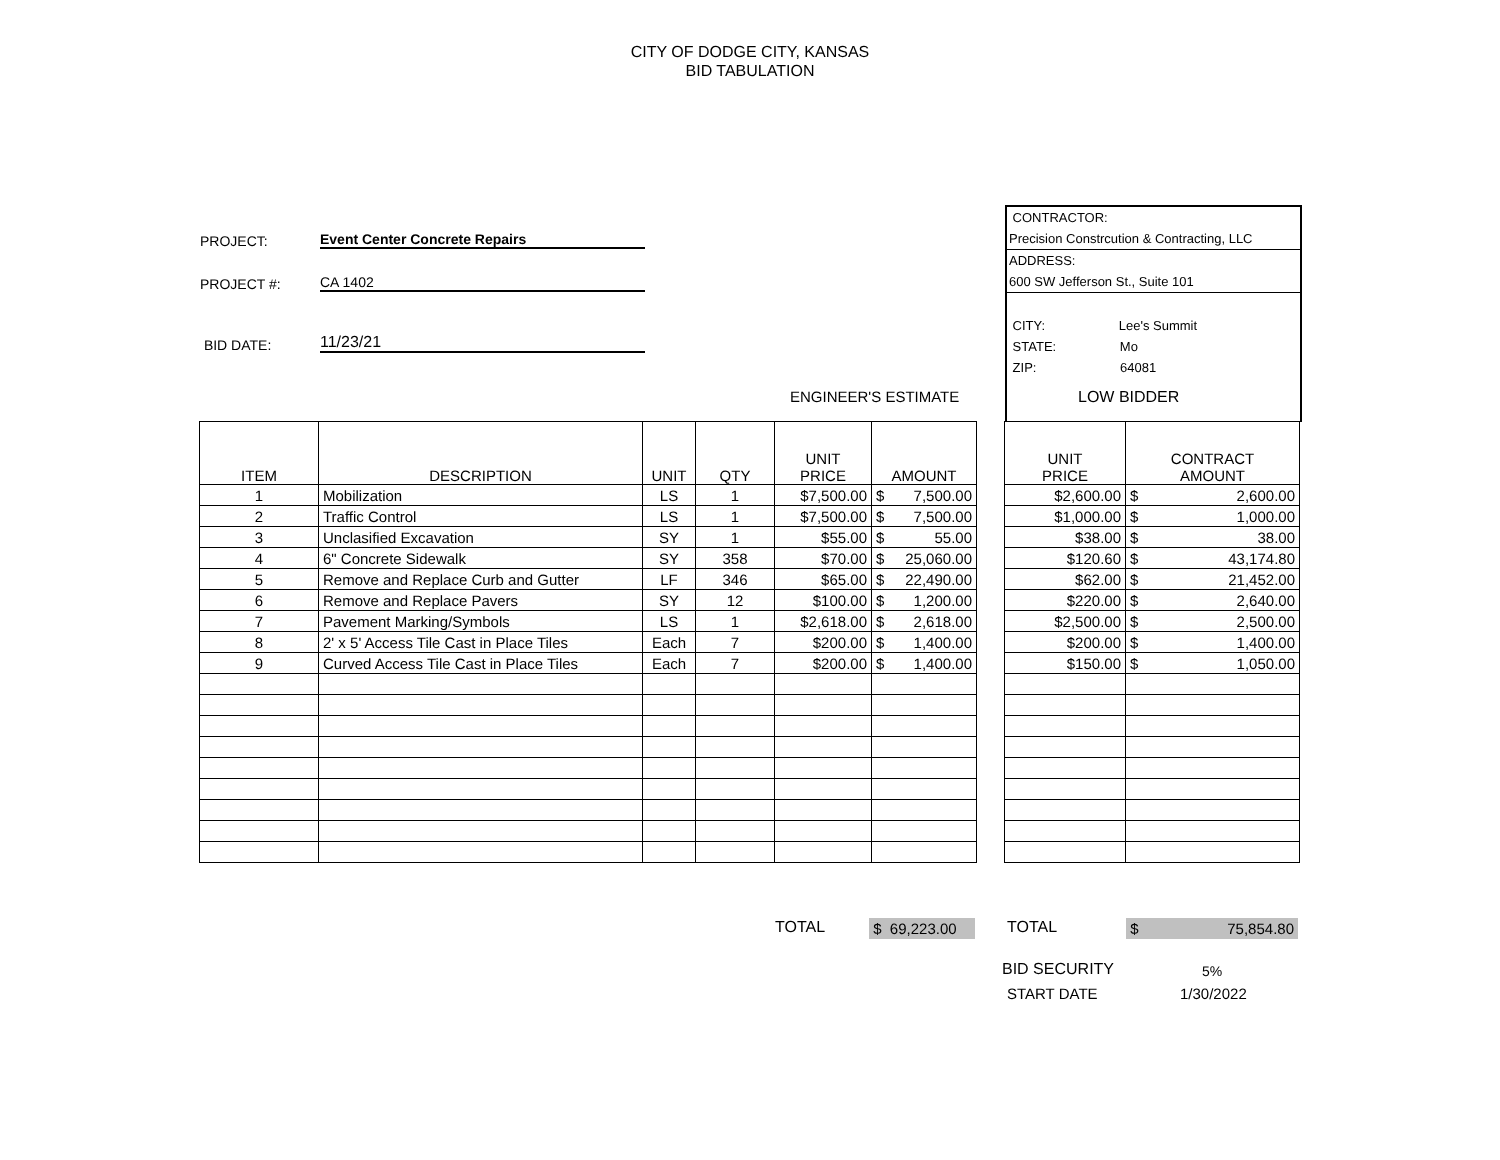CITY OF DODGE CITY, KANSAS
BID TABULATION
PROJECT: Event Center Concrete Repairs
PROJECT #: CA 1402
BID DATE: 11/23/21
CONTRACTOR:
Precision Constrcution & Contracting, LLC
ADDRESS:
600 SW Jefferson St., Suite 101
CITY: Lee's Summit
STATE: Mo
ZIP: 64081
ENGINEER'S ESTIMATE LOW BIDDER
| ITEM | DESCRIPTION | UNIT | QTY | UNIT PRICE | AMOUNT |
| --- | --- | --- | --- | --- | --- |
| 1 | Mobilization | LS | 1 | $7,500.00 | $ 7,500.00 |
| 2 | Traffic Control | LS | 1 | $7,500.00 | $ 7,500.00 |
| 3 | Unclasified Excavation | SY | 1 | $55.00 | $ 55.00 |
| 4 | 6" Concrete Sidewalk | SY | 358 | $70.00 | $ 25,060.00 |
| 5 | Remove and Replace Curb and Gutter | LF | 346 | $65.00 | $ 22,490.00 |
| 6 | Remove and Replace Pavers | SY | 12 | $100.00 | $ 1,200.00 |
| 7 | Pavement Marking/Symbols | LS | 1 | $2,618.00 | $ 2,618.00 |
| 8 | 2' x 5' Access Tile Cast in Place Tiles | Each | 7 | $200.00 | $ 1,400.00 |
| 9 | Curved Access Tile Cast in Place Tiles | Each | 7 | $200.00 | $ 1,400.00 |
| UNIT PRICE | CONTRACT AMOUNT |
| --- | --- |
| $2,600.00 | $ 2,600.00 |
| $1,000.00 | $ 1,000.00 |
| $38.00 | $ 38.00 |
| $120.60 | $ 43,174.80 |
| $62.00 | $ 21,452.00 |
| $220.00 | $ 2,640.00 |
| $2,500.00 | $ 2,500.00 |
| $200.00 | $ 1,400.00 |
| $150.00 | $ 1,050.00 |
TOTAL
$ 69,223.00
TOTAL $ 75,854.80
BID SECURITY 5%
START DATE 1/30/2022